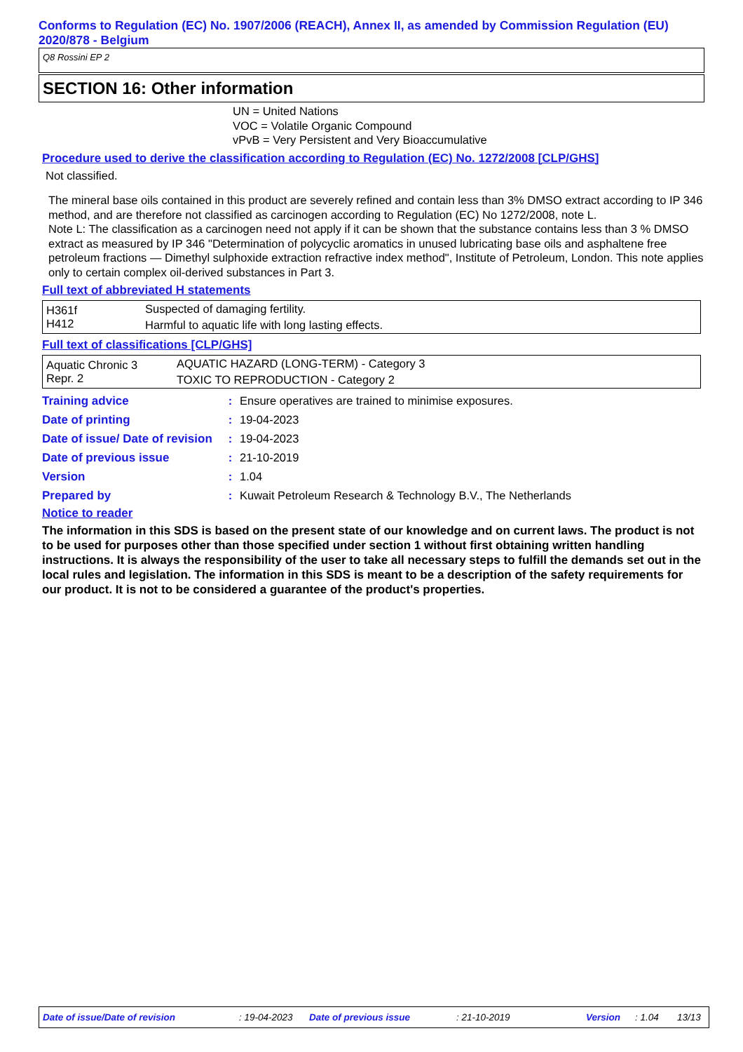Conforms to Regulation (EC) No. 1907/2006 (REACH), Annex II, as amended by Commission Regulation (EU) 2020/878 - Belgium
Q8 Rossini EP 2
SECTION 16: Other information
UN = United Nations
VOC = Volatile Organic Compound
vPvB = Very Persistent and Very Bioaccumulative
Procedure used to derive the classification according to Regulation (EC) No. 1272/2008 [CLP/GHS]
Not classified.
The mineral base oils contained in this product are severely refined and contain less than 3% DMSO extract according to IP 346 method, and are therefore not classified as carcinogen according to Regulation (EC) No 1272/2008, note L.
Note L: The classification as a carcinogen need not apply if it can be shown that the substance contains less than 3 % DMSO extract as measured by IP 346 "Determination of polycyclic aromatics in unused lubricating base oils and asphaltene free petroleum fractions — Dimethyl sulphoxide extraction refractive index method", Institute of Petroleum, London. This note applies only to certain complex oil-derived substances in Part 3.
Full text of abbreviated H statements
| H361f | Suspected of damaging fertility. |
| H412 | Harmful to aquatic life with long lasting effects. |
Full text of classifications [CLP/GHS]
| Aquatic Chronic 3 | AQUATIC HAZARD (LONG-TERM) - Category 3 |
| Repr. 2 | TOXIC TO REPRODUCTION - Category 2 |
| Training advice | : | Ensure operatives are trained to minimise exposures. |
| Date of printing | : | 19-04-2023 |
| Date of issue/ Date of revision | : | 19-04-2023 |
| Date of previous issue | : | 21-10-2019 |
| Version | : | 1.04 |
| Prepared by | : | Kuwait Petroleum Research & Technology B.V., The Netherlands |
Notice to reader
The information in this SDS is based on the present state of our knowledge and on current laws. The product is not to be used for purposes other than those specified under section 1 without first obtaining written handling instructions. It is always the responsibility of the user to take all necessary steps to fulfill the demands set out in the local rules and legislation. The information in this SDS is meant to be a description of the safety requirements for our product. It is not to be considered a guarantee of the product's properties.
Date of issue/Date of revision : 19-04-2023 Date of previous issue : 21-10-2019 Version : 1.04 13/13